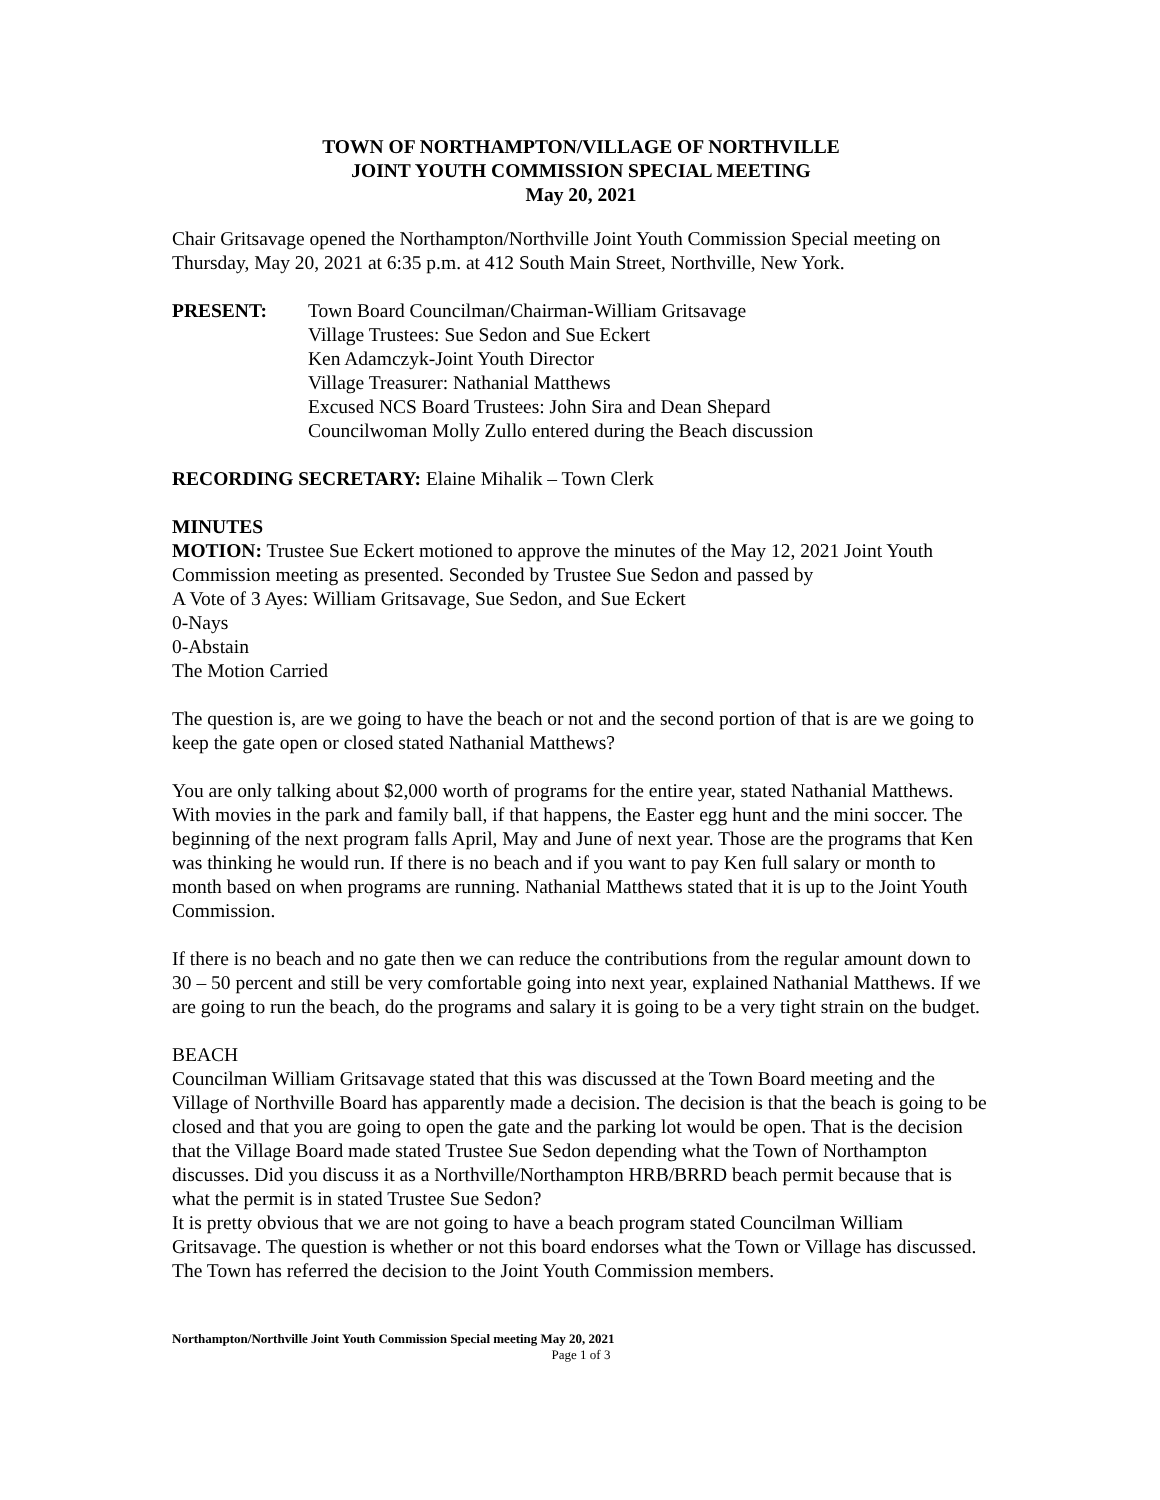TOWN OF NORTHAMPTON/VILLAGE OF NORTHVILLE
JOINT YOUTH COMMISSION SPECIAL MEETING
May 20, 2021
Chair Gritsavage opened the Northampton/Northville Joint Youth Commission Special meeting on Thursday, May 20, 2021 at 6:35 p.m. at 412 South Main Street, Northville, New York.
PRESENT: Town Board Councilman/Chairman-William Gritsavage
Village Trustees: Sue Sedon and Sue Eckert
Ken Adamczyk-Joint Youth Director
Village Treasurer: Nathanial Matthews
Excused NCS Board Trustees: John Sira and Dean Shepard
Councilwoman Molly Zullo entered during the Beach discussion
RECORDING SECRETARY: Elaine Mihalik – Town Clerk
MINUTES
MOTION: Trustee Sue Eckert motioned to approve the minutes of the May 12, 2021 Joint Youth Commission meeting as presented. Seconded by Trustee Sue Sedon and passed by
A Vote of 3 Ayes: William Gritsavage, Sue Sedon, and Sue Eckert
0-Nays
0-Abstain
The Motion Carried
The question is, are we going to have the beach or not and the second portion of that is are we going to keep the gate open or closed stated Nathanial Matthews?
You are only talking about $2,000 worth of programs for the entire year, stated Nathanial Matthews. With movies in the park and family ball, if that happens, the Easter egg hunt and the mini soccer. The beginning of the next program falls April, May and June of next year. Those are the programs that Ken was thinking he would run. If there is no beach and if you want to pay Ken full salary or month to month based on when programs are running. Nathanial Matthews stated that it is up to the Joint Youth Commission.
If there is no beach and no gate then we can reduce the contributions from the regular amount down to 30 – 50 percent and still be very comfortable going into next year, explained Nathanial Matthews. If we are going to run the beach, do the programs and salary it is going to be a very tight strain on the budget.
BEACH
Councilman William Gritsavage stated that this was discussed at the Town Board meeting and the Village of Northville Board has apparently made a decision. The decision is that the beach is going to be closed and that you are going to open the gate and the parking lot would be open. That is the decision that the Village Board made stated Trustee Sue Sedon depending what the Town of Northampton discusses. Did you discuss it as a Northville/Northampton HRB/BRRD beach permit because that is what the permit is in stated Trustee Sue Sedon?
It is pretty obvious that we are not going to have a beach program stated Councilman William Gritsavage. The question is whether or not this board endorses what the Town or Village has discussed.
The Town has referred the decision to the Joint Youth Commission members.
Northampton/Northville Joint Youth Commission Special meeting May 20, 2021
Page 1 of 3